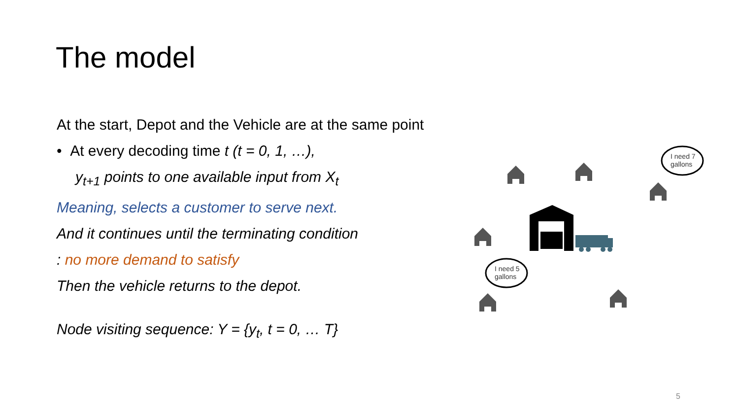The model
At the start, Depot and the Vehicle are at the same point
• At every decoding time t (t = 0, 1, …),
y<sub>t+1</sub> points to one available input from X<sub>t</sub>
Meaning, selects a customer to serve next.
And it continues until the terminating condition
: no more demand to satisfy
Then the vehicle returns to the depot.
Node visiting sequence: Y = {y<sub>t</sub>, t = 0, … T}
I need 7
gallons
I need 5
gallons
5